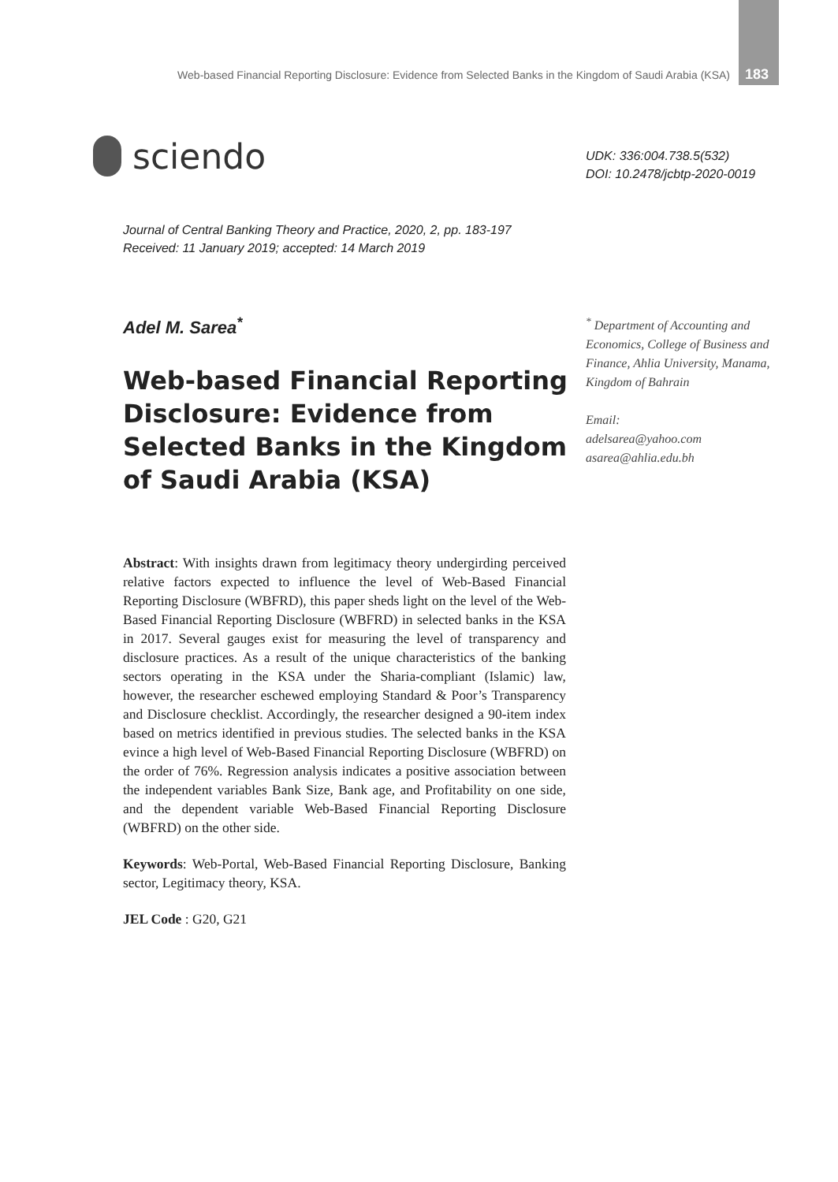Web-based Financial Reporting Disclosure: Evidence from Selected Banks in the Kingdom of Saudi Arabia (KSA) 183
sciendo
UDK: 336:004.738.5(532)
DOI: 10.2478/jcbtp-2020-0019
Journal of Central Banking Theory and Practice, 2020, 2, pp. 183-197
Received: 11 January 2019; accepted: 14 March 2019
Adel M. Sarea<sup>*</sup>
Web-based Financial Reporting Disclosure: Evidence from Selected Banks in the Kingdom of Saudi Arabia (KSA)
<sup>*</sup> Department of Accounting and Economics, College of Business and Finance, Ahlia University, Manama, Kingdom of Bahrain
Email:
adelsarea@yahoo.com
asarea@ahlia.edu.bh
Abstract: With insights drawn from legitimacy theory undergirding perceived relative factors expected to influence the level of Web-Based Financial Reporting Disclosure (WBFRD), this paper sheds light on the level of the Web-Based Financial Reporting Disclosure (WBFRD) in selected banks in the KSA in 2017. Several gauges exist for measuring the level of transparency and disclosure practices. As a result of the unique characteristics of the banking sectors operating in the KSA under the Sharia-compliant (Islamic) law, however, the researcher eschewed employing Standard & Poor’s Transparency and Disclosure checklist. Accordingly, the researcher designed a 90-item index based on metrics identified in previous studies. The selected banks in the KSA evince a high level of Web-Based Financial Reporting Disclosure (WBFRD) on the order of 76%. Regression analysis indicates a positive association between the independent variables Bank Size, Bank age, and Profitability on one side, and the dependent variable Web-Based Financial Reporting Disclosure (WBFRD) on the other side.
Keywords: Web-Portal, Web-Based Financial Reporting Disclosure, Banking sector, Legitimacy theory, KSA.
JEL Code : G20, G21